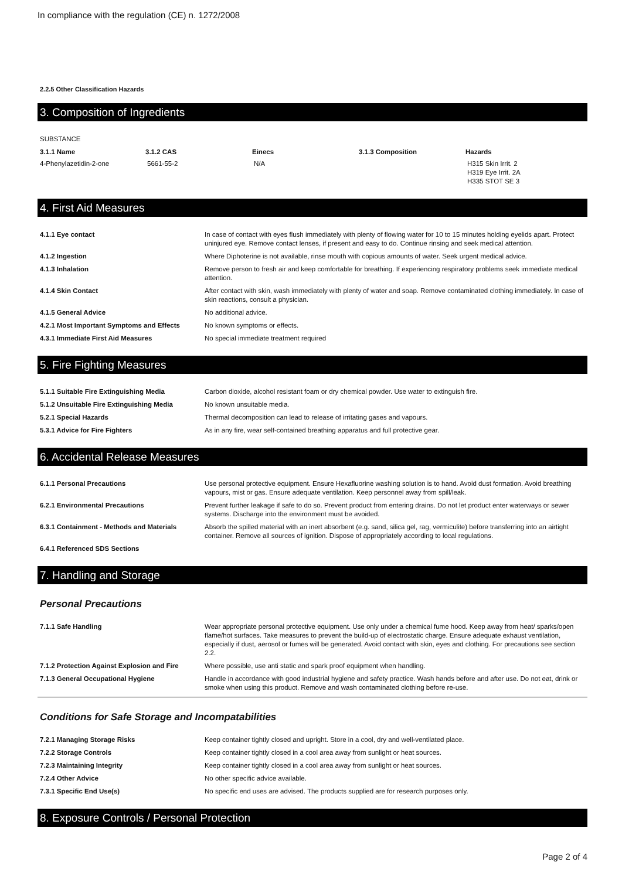In compliance with the regulation (CE) n. 1272/2008
2.2.5 Other Classification Hazards
3. Composition of Ingredients
| SUBSTANCE | | | | |
| 3.1.1 Name | 3.1.2 CAS | Einecs | 3.1.3 Composition | Hazards |
| 4-Phenylazetidin-2-one | 5661-55-2 | N/A | | H315 Skin Irrit. 2 H319 Eye Irrit. 2A H335 STOT SE 3 |
4. First Aid Measures
| 4.1.1 Eye contact | In case of contact with eyes flush immediately with plenty of flowing water for 10 to 15 minutes holding eyelids apart. Protect uninjured eye. Remove contact lenses, if present and easy to do. Continue rinsing and seek medical attention. |
| 4.1.2 Ingestion | Where Diphoterine is not available, rinse mouth with copious amounts of water. Seek urgent medical advice. |
| 4.1.3 Inhalation | Remove person to fresh air and keep comfortable for breathing. If experiencing respiratory problems seek immediate medical attention. |
| 4.1.4 Skin Contact | After contact with skin, wash immediately with plenty of water and soap. Remove contaminated clothing immediately. In case of skin reactions, consult a physician. |
| 4.1.5 General Advice | No additional advice. |
| 4.2.1 Most Important Symptoms and Effects | No known symptoms or effects. |
| 4.3.1 Immediate First Aid Measures | No special immediate treatment required |
5. Fire Fighting Measures
| 5.1.1 Suitable Fire Extinguishing Media | Carbon dioxide, alcohol resistant foam or dry chemical powder. Use water to extinguish fire. |
| 5.1.2 Unsuitable Fire Extinguishing Media | No known unsuitable media. |
| 5.2.1 Special Hazards | Thermal decomposition can lead to release of irritating gases and vapours. |
| 5.3.1 Advice for Fire Fighters | As in any fire, wear self-contained breathing apparatus and full protective gear. |
6. Accidental Release Measures
| 6.1.1 Personal Precautions | Use personal protective equipment. Ensure Hexafluorine washing solution is to hand. Avoid dust formation. Avoid breathing vapours, mist or gas. Ensure adequate ventilation. Keep personnel away from spill/leak. |
| 6.2.1 Environmental Precautions | Prevent further leakage if safe to do so. Prevent product from entering drains. Do not let product enter waterways or sewer systems. Discharge into the environment must be avoided. |
| 6.3.1 Containment - Methods and Materials | Absorb the spilled material with an inert absorbent (e.g. sand, silica gel, rag, vermiculite) before transferring into an airtight container. Remove all sources of ignition. Dispose of appropriately according to local regulations. |
| 6.4.1 Referenced SDS Sections | |
7. Handling and Storage
Personal Precautions
| 7.1.1 Safe Handling | Wear appropriate personal protective equipment. Use only under a chemical fume hood. Keep away from heat/ sparks/open flame/hot surfaces. Take measures to prevent the build-up of electrostatic charge. Ensure adequate exhaust ventilation, especially if dust, aerosol or fumes will be generated. Avoid contact with skin, eyes and clothing. For precautions see section 2.2. |
| 7.1.2 Protection Against Explosion and Fire | Where possible, use anti static and spark proof equipment when handling. |
| 7.1.3 General Occupational Hygiene | Handle in accordance with good industrial hygiene and safety practice. Wash hands before and after use. Do not eat, drink or smoke when using this product. Remove and wash contaminated clothing before re-use. |
Conditions for Safe Storage and Incompatabilities
| 7.2.1 Managing Storage Risks | Keep container tightly closed and upright. Store in a cool, dry and well-ventilated place. |
| 7.2.2 Storage Controls | Keep container tightly closed in a cool area away from sunlight or heat sources. |
| 7.2.3 Maintaining Integrity | Keep container tightly closed in a cool area away from sunlight or heat sources. |
| 7.2.4 Other Advice | No other specific advice available. |
| 7.3.1 Specific End Use(s) | No specific end uses are advised. The products supplied are for research purposes only. |
8. Exposure Controls / Personal Protection
Page 2 of 4